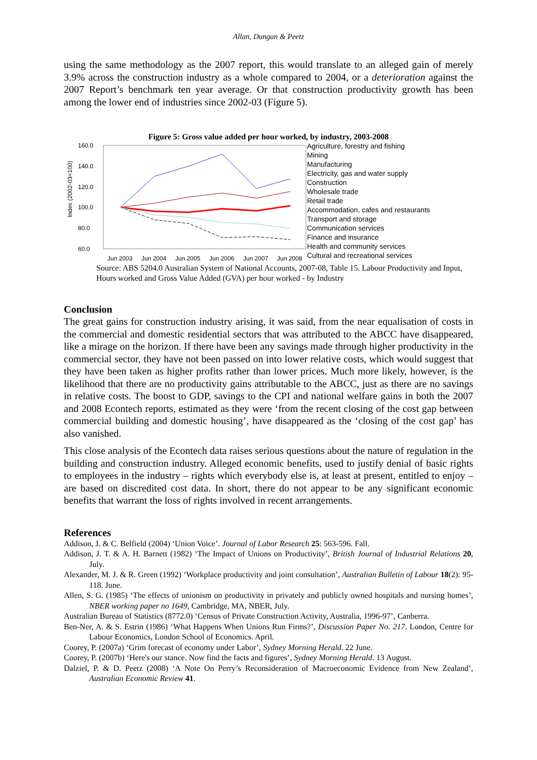Allan, Dungan & Peetz
using the same methodology as the 2007 report, this would translate to an alleged gain of merely 3.9% across the construction industry as a whole compared to 2004, or a deterioration against the 2007 Report’s benchmark ten year average. Or that construction productivity growth has been among the lower end of industries since 2002-03 (Figure 5).
Figure 5: Gross value added per hour worked, by industry, 2003-2008
Index (2002-03=100)
160.0
140.0
120.0
100.0
80.0
60.0
Jun 2003
Jun 2004
Jun 2005
Jun 2006
Jun 2007
Jun 2008
Agriculture, forestry and fishing
Mining
Manufacturing
Electricity, gas and water supply
Construction
Wholesale trade
Retail trade
Accommodation, cafes and restaurants
Transport and storage
Communication services
Finance and insurance
Health and community services
Cultural and recreational services
Source: ABS 5204.0 Australian System of National Accounts, 2007-08, Table 15. Labour Productivity and Input, Hours worked and Gross Value Added (GVA) per hour worked - by Industry
Conclusion
The great gains for construction industry arising, it was said, from the near equalisation of costs in the commercial and domestic residential sectors that was attributed to the ABCC have disappeared, like a mirage on the horizon. If there have been any savings made through higher productivity in the commercial sector, they have not been passed on into lower relative costs, which would suggest that they have been taken as higher profits rather than lower prices. Much more likely, however, is the likelihood that there are no productivity gains attributable to the ABCC, just as there are no savings in relative costs. The boost to GDP, savings to the CPI and national welfare gains in both the 2007 and 2008 Econtech reports, estimated as they were ‘from the recent closing of the cost gap between commercial building and domestic housing’, have disappeared as the ‘closing of the cost gap’ has also vanished.
This close analysis of the Econtech data raises serious questions about the nature of regulation in the building and construction industry. Alleged economic benefits, used to justify denial of basic rights to employees in the industry – rights which everybody else is, at least at present, entitled to enjoy – are based on discredited cost data. In short, there do not appear to be any significant economic benefits that warrant the loss of rights involved in recent arrangements.
References
Addison, J. & C. Belfield (2004) ‘Union Voice’. Journal of Labor Research 25: 563-596. Fall.
Addison, J. T. & A. H. Barnett (1982) ‘The Impact of Unions on Productivity’, British Journal of Industrial Relations 20, July.
Alexander, M. J. & R. Green (1992) ‘Workplace productivity and joint consultation’, Australian Bulletin of Labour 18(2): 95-118. June.
Allen, S. G. (1985) ‘The effects of unionism on productivity in privately and publicly owned hospitals and nursing homes’, NBER working paper no 1649, Cambridge, MA, NBER, July.
Australian Bureau of Statistics (8772.0) ‘Census of Private Construction Activity, Australia, 1996-97’, Canberra.
Ben-Ner, A. & S. Estrin (1986) ‘What Happens When Unions Run Firms?’, Discussion Paper No. 217. London, Centre for Labour Economics, London School of Economics. April.
Coorey, P. (2007a) ‘Grim forecast of economy under Labor’, Sydney Morning Herald. 22 June.
Coorey, P. (2007b) ‘Here's our stance. Now find the facts and figures’, Sydney Morning Herald. 13 August.
Dalziel, P. & D. Peetz (2008) ‘A Note On Perry’s Reconsideration of Macroeconomic Evidence from New Zealand’, Australian Economic Review 41.